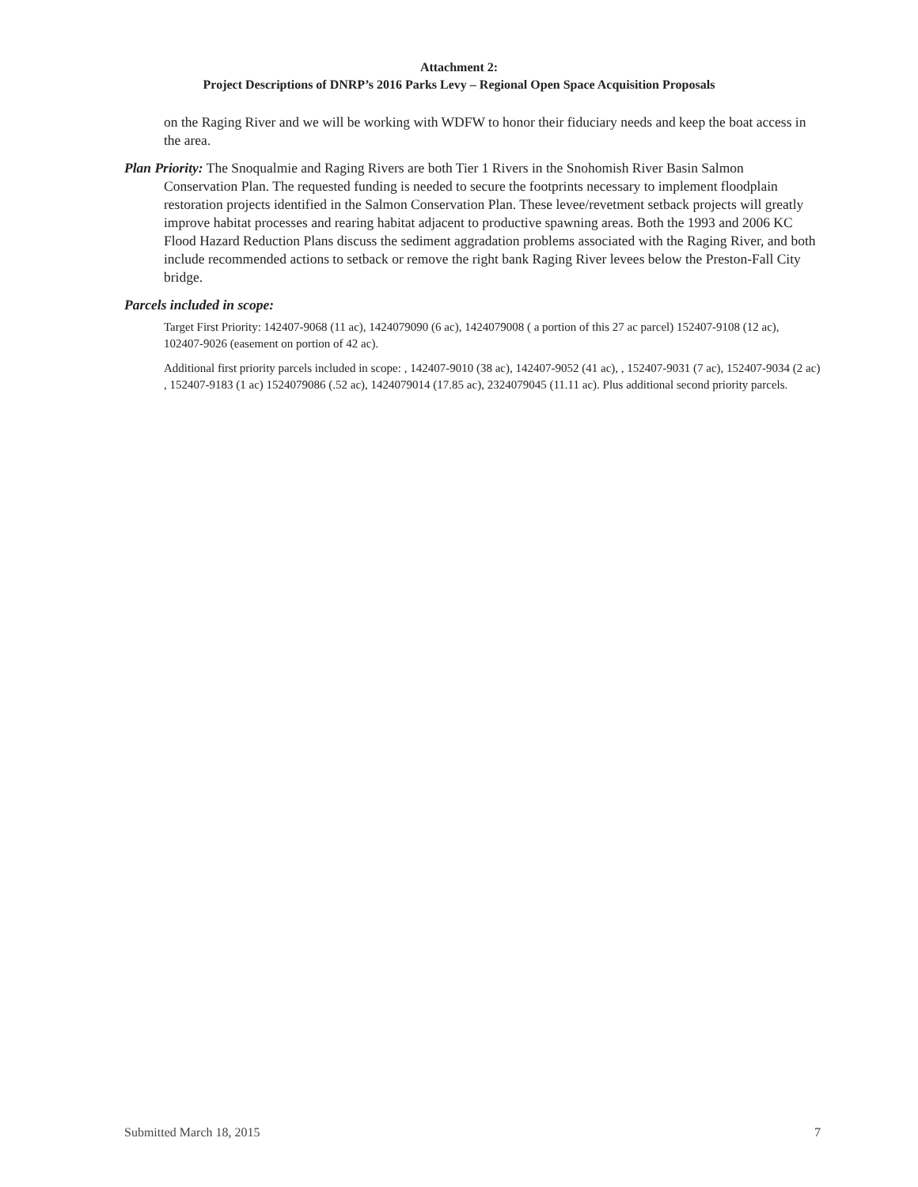Attachment 2:
Project Descriptions of DNRP’s 2016 Parks Levy – Regional Open Space Acquisition Proposals
on the Raging River and we will be working with WDFW to honor their fiduciary needs and keep the boat access in the area.
Plan Priority: The Snoqualmie and Raging Rivers are both Tier 1 Rivers in the Snohomish River Basin Salmon Conservation Plan. The requested funding is needed to secure the footprints necessary to implement floodplain restoration projects identified in the Salmon Conservation Plan. These levee/revetment setback projects will greatly improve habitat processes and rearing habitat adjacent to productive spawning areas. Both the 1993 and 2006 KC Flood Hazard Reduction Plans discuss the sediment aggradation problems associated with the Raging River, and both include recommended actions to setback or remove the right bank Raging River levees below the Preston-Fall City bridge.
Parcels included in scope:
Target First Priority: 142407-9068 (11 ac), 1424079090 (6 ac), 1424079008 ( a portion of this 27 ac parcel) 152407-9108 (12 ac), 102407-9026 (easement on portion of 42 ac).
Additional first priority parcels included in scope: , 142407-9010 (38 ac), 142407-9052 (41 ac), , 152407-9031 (7 ac), 152407-9034 (2 ac) , 152407-9183 (1 ac) 1524079086 (.52 ac), 1424079014 (17.85 ac), 2324079045 (11.11 ac). Plus additional second priority parcels.
Submitted March 18, 2015 7